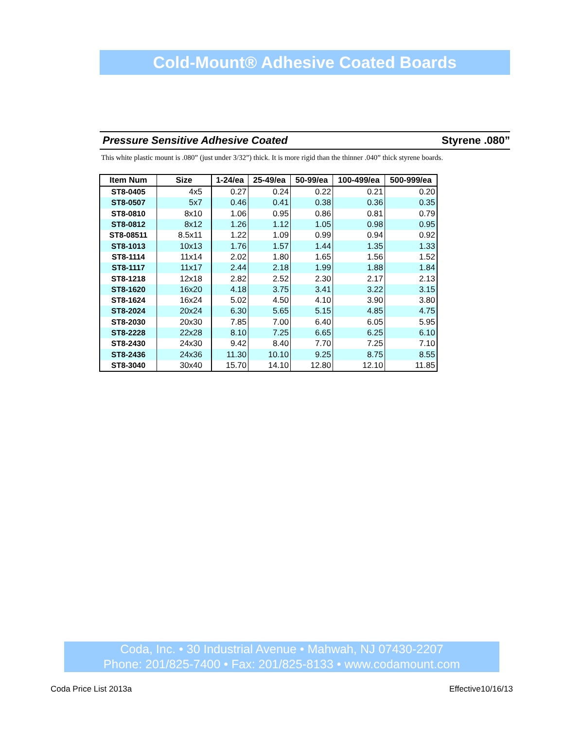Cold-Mount® Adhesive Coated Boards
Pressure Sensitive Adhesive Coated Styrene .080”
This white plastic mount is .080” (just under 3/32”) thick. It is more rigid than the thinner .040” thick styrene boards.
| Item Num | Size | 1-24/ea | 25-49/ea | 50-99/ea | 100-499/ea | 500-999/ea |
| --- | --- | --- | --- | --- | --- | --- |
| ST8-0405 | 4x5 | 0.27 | 0.24 | 0.22 | 0.21 | 0.20 |
| ST8-0507 | 5x7 | 0.46 | 0.41 | 0.38 | 0.36 | 0.35 |
| ST8-0810 | 8x10 | 1.06 | 0.95 | 0.86 | 0.81 | 0.79 |
| ST8-0812 | 8x12 | 1.26 | 1.12 | 1.05 | 0.98 | 0.95 |
| ST8-08511 | 8.5x11 | 1.22 | 1.09 | 0.99 | 0.94 | 0.92 |
| ST8-1013 | 10x13 | 1.76 | 1.57 | 1.44 | 1.35 | 1.33 |
| ST8-1114 | 11x14 | 2.02 | 1.80 | 1.65 | 1.56 | 1.52 |
| ST8-1117 | 11x17 | 2.44 | 2.18 | 1.99 | 1.88 | 1.84 |
| ST8-1218 | 12x18 | 2.82 | 2.52 | 2.30 | 2.17 | 2.13 |
| ST8-1620 | 16x20 | 4.18 | 3.75 | 3.41 | 3.22 | 3.15 |
| ST8-1624 | 16x24 | 5.02 | 4.50 | 4.10 | 3.90 | 3.80 |
| ST8-2024 | 20x24 | 6.30 | 5.65 | 5.15 | 4.85 | 4.75 |
| ST8-2030 | 20x30 | 7.85 | 7.00 | 6.40 | 6.05 | 5.95 |
| ST8-2228 | 22x28 | 8.10 | 7.25 | 6.65 | 6.25 | 6.10 |
| ST8-2430 | 24x30 | 9.42 | 8.40 | 7.70 | 7.25 | 7.10 |
| ST8-2436 | 24x36 | 11.30 | 10.10 | 9.25 | 8.75 | 8.55 |
| ST8-3040 | 30x40 | 15.70 | 14.10 | 12.80 | 12.10 | 11.85 |
Coda, Inc. • 30 Industrial Avenue • Mahwah, NJ 07430-2207
Phone: 201/825-7400 • Fax: 201/825-8133 • www.codamount.com
Coda Price List 2013a Effective10/16/13